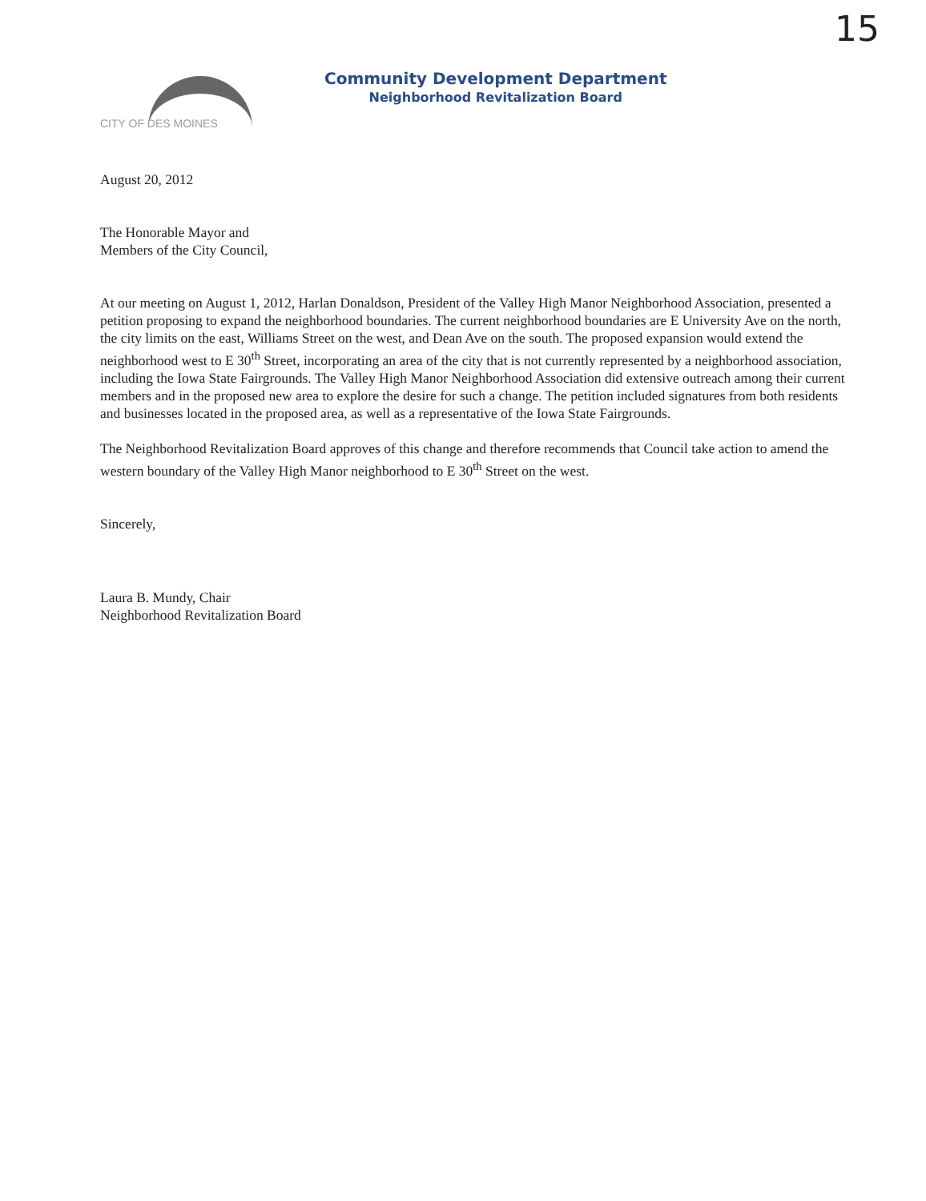15
CITY OF DES MOINES
Community Development Department
Neighborhood Revitalization Board
August 20, 2012
The Honorable Mayor and
Members of the City Council,
At our meeting on August 1, 2012, Harlan Donaldson, President of the Valley High Manor Neighborhood Association, presented a petition proposing to expand the neighborhood boundaries. The current neighborhood boundaries are E University Ave on the north, the city limits on the east, Williams Street on the west, and Dean Ave on the south. The proposed expansion would extend the neighborhood west to E 30<sup>th</sup> Street, incorporating an area of the city that is not currently represented by a neighborhood association, including the Iowa State Fairgrounds. The Valley High Manor Neighborhood Association did extensive outreach among their current members and in the proposed new area to explore the desire for such a change. The petition included signatures from both residents and businesses located in the proposed area, as well as a representative of the Iowa State Fairgrounds.
The Neighborhood Revitalization Board approves of this change and therefore recommends that Council take action to amend the western boundary of the Valley High Manor neighborhood to E 30<sup>th</sup> Street on the west.
Sincerely,
Laura B. Mundy, Chair
Neighborhood Revitalization Board